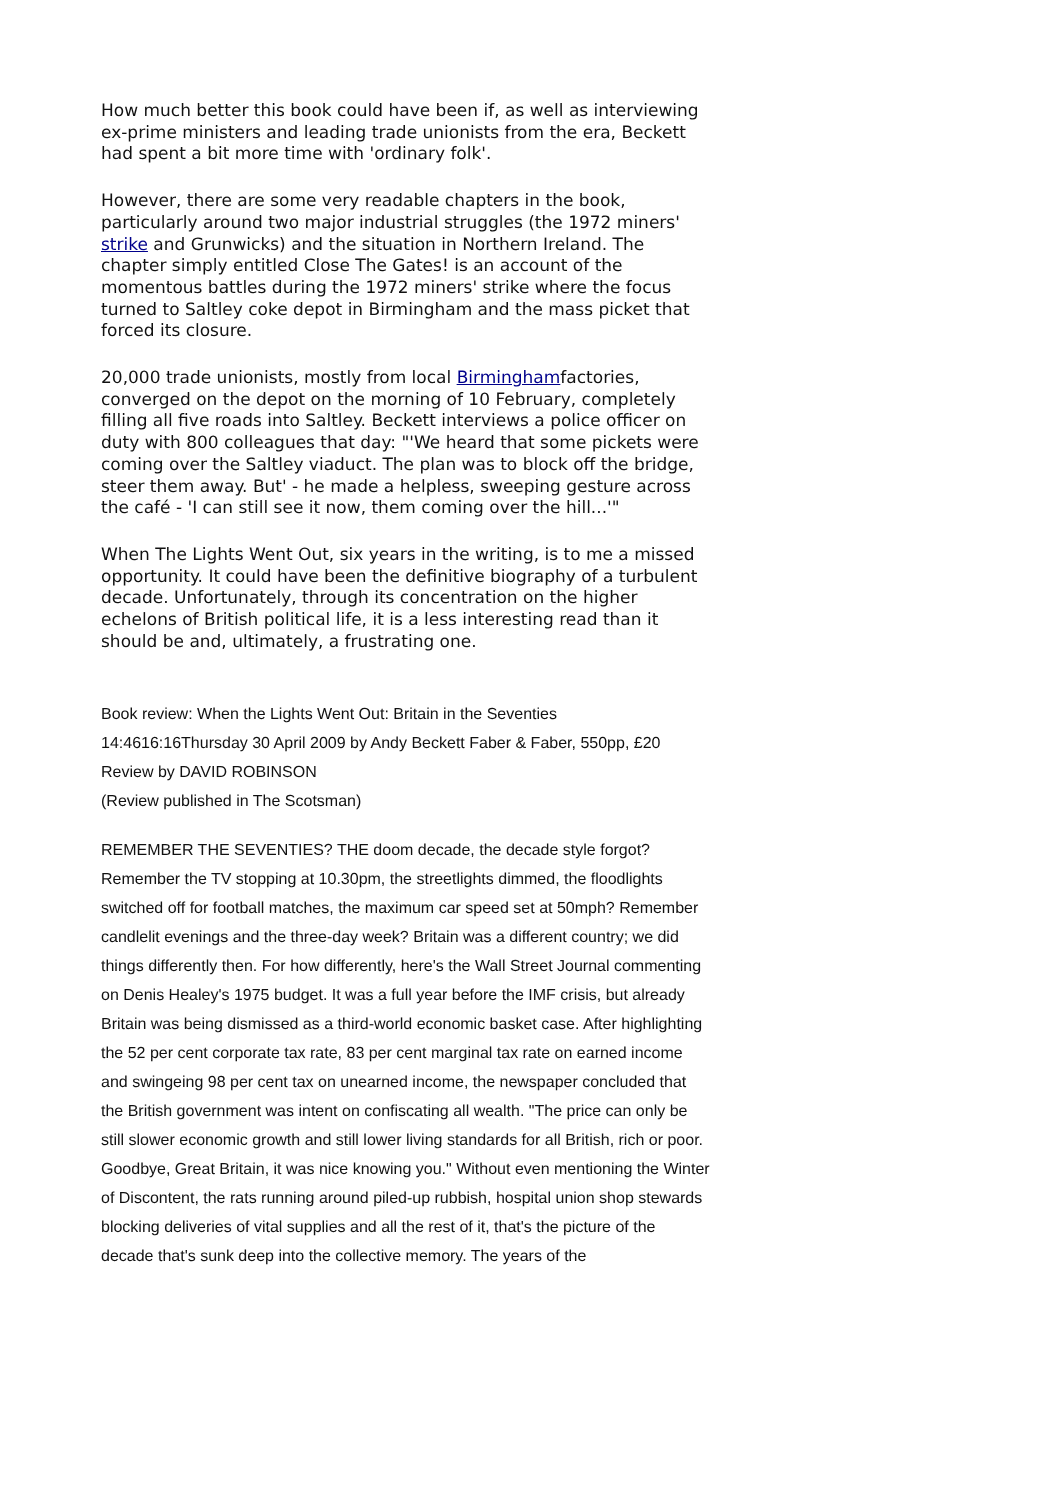How much better this book could have been if, as well as interviewing ex-prime ministers and leading trade unionists from the era, Beckett had spent a bit more time with 'ordinary folk'.
However, there are some very readable chapters in the book, particularly around two major industrial struggles (the 1972 miners' strike and Grunwicks) and the situation in Northern Ireland. The chapter simply entitled Close The Gates! is an account of the momentous battles during the 1972 miners' strike where the focus turned to Saltley coke depot in Birmingham and the mass picket that forced its closure.
20,000 trade unionists, mostly from local Birminghamfactories, converged on the depot on the morning of 10 February, completely filling all five roads into Saltley. Beckett interviews a police officer on duty with 800 colleagues that day: "'We heard that some pickets were coming over the Saltley viaduct. The plan was to block off the bridge, steer them away. But' - he made a helpless, sweeping gesture across the café - 'I can still see it now, them coming over the hill...'"
When The Lights Went Out, six years in the writing, is to me a missed opportunity. It could have been the definitive biography of a turbulent decade. Unfortunately, through its concentration on the higher echelons of British political life, it is a less interesting read than it should be and, ultimately, a frustrating one.
Book review: When the Lights Went Out: Britain in the Seventies
14:4616:16Thursday 30 April 2009 by Andy Beckett Faber & Faber, 550pp, £20 Review by DAVID ROBINSON
(Review published in The Scotsman)
REMEMBER THE SEVENTIES? THE doom decade, the decade style forgot? Remember the TV stopping at 10.30pm, the streetlights dimmed, the floodlights switched off for football matches, the maximum car speed set at 50mph? Remember candlelit evenings and the three-day week? Britain was a different country; we did things differently then. For how differently, here's the Wall Street Journal commenting on Denis Healey's 1975 budget. It was a full year before the IMF crisis, but already Britain was being dismissed as a third-world economic basket case. After highlighting the 52 per cent corporate tax rate, 83 per cent marginal tax rate on earned income and swingeing 98 per cent tax on unearned income, the newspaper concluded that the British government was intent on confiscating all wealth. "The price can only be still slower economic growth and still lower living standards for all British, rich or poor. Goodbye, Great Britain, it was nice knowing you." Without even mentioning the Winter of Discontent, the rats running around piled-up rubbish, hospital union shop stewards blocking deliveries of vital supplies and all the rest of it, that's the picture of the decade that's sunk deep into the collective memory. The years of the